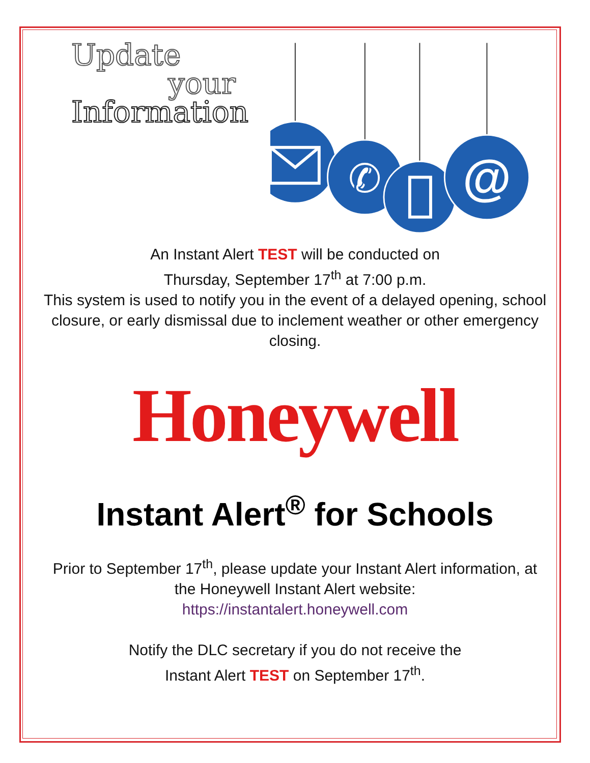Update
your
Information
@
✆
An Instant Alert TEST will be conducted on
Thursday, September 17<sup>th</sup> at 7:00 p.m.
This system is used to notify you in the event of a delayed opening, school closure, or early dismissal due to inclement weather or other emergency closing.
Honeywell
Instant Alert<sup>®</sup> for Schools
Prior to September 17<sup>th</sup>, please update your Instant Alert information, at the Honeywell Instant Alert website:
https://instantalert.honeywell.com
Notify the DLC secretary if you do not receive the
Instant Alert TEST on September 17<sup>th</sup>.